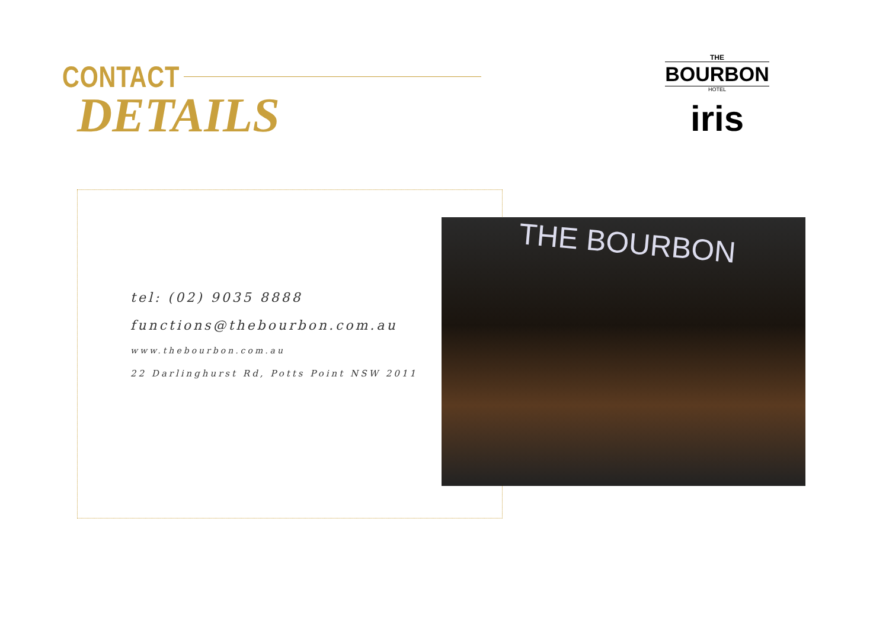CONTACT
DETAILS
THE
BOURBON
HOTEL
iris
tel: (02) 9035 8888
functions@thebourbon.com.au
www.thebourbon.com.au
22 Darlinghurst Rd, Potts Point NSW 2011
THE BOURBON